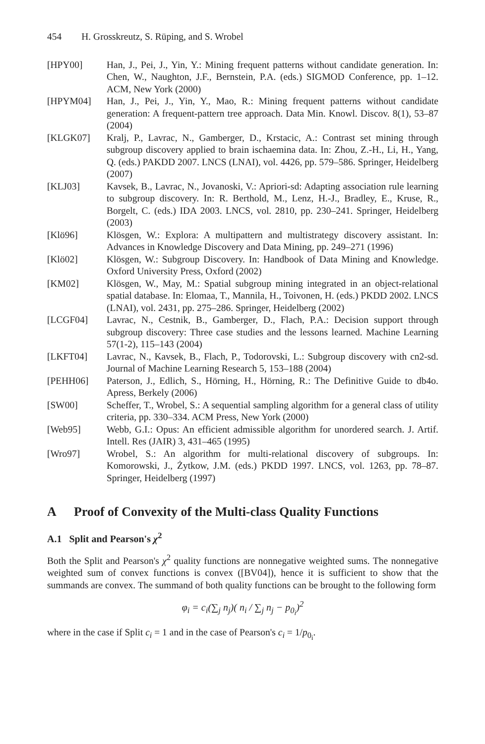454 H. Grosskreutz, S. Rüping, and S. Wrobel
[HPY00] Han, J., Pei, J., Yin, Y.: Mining frequent patterns without candidate generation. In: Chen, W., Naughton, J.F., Bernstein, P.A. (eds.) SIGMOD Conference, pp. 1–12. ACM, New York (2000)
[HPYM04] Han, J., Pei, J., Yin, Y., Mao, R.: Mining frequent patterns without candidate generation: A frequent-pattern tree approach. Data Min. Knowl. Discov. 8(1), 53–87 (2004)
[KLGK07] Kralj, P., Lavrac, N., Gamberger, D., Krstacic, A.: Contrast set mining through subgroup discovery applied to brain ischaemina data. In: Zhou, Z.-H., Li, H., Yang, Q. (eds.) PAKDD 2007. LNCS (LNAI), vol. 4426, pp. 579–586. Springer, Heidelberg (2007)
[KLJ03] Kavsek, B., Lavrac, N., Jovanoski, V.: Apriori-sd: Adapting association rule learning to subgroup discovery. In: R. Berthold, M., Lenz, H.-J., Bradley, E., Kruse, R., Borgelt, C. (eds.) IDA 2003. LNCS, vol. 2810, pp. 230–241. Springer, Heidelberg (2003)
[Klö96] Klösgen, W.: Explora: A multipattern and multistrategy discovery assistant. In: Advances in Knowledge Discovery and Data Mining, pp. 249–271 (1996)
[Klö02] Klösgen, W.: Subgroup Discovery. In: Handbook of Data Mining and Knowledge. Oxford University Press, Oxford (2002)
[KM02] Klösgen, W., May, M.: Spatial subgroup mining integrated in an object-relational spatial database. In: Elomaa, T., Mannila, H., Toivonen, H. (eds.) PKDD 2002. LNCS (LNAI), vol. 2431, pp. 275–286. Springer, Heidelberg (2002)
[LCGF04] Lavrac, N., Cestnik, B., Gamberger, D., Flach, P.A.: Decision support through subgroup discovery: Three case studies and the lessons learned. Machine Learning 57(1-2), 115–143 (2004)
[LKFT04] Lavrac, N., Kavsek, B., Flach, P., Todorovski, L.: Subgroup discovery with cn2-sd. Journal of Machine Learning Research 5, 153–188 (2004)
[PEHH06] Paterson, J., Edlich, S., Hörning, H., Hörning, R.: The Definitive Guide to db4o. Apress, Berkely (2006)
[SW00] Scheffer, T., Wrobel, S.: A sequential sampling algorithm for a general class of utility criteria, pp. 330–334. ACM Press, New York (2000)
[Web95] Webb, G.I.: Opus: An efficient admissible algorithm for unordered search. J. Artif. Intell. Res (JAIR) 3, 431–465 (1995)
[Wro97] Wrobel, S.: An algorithm for multi-relational discovery of subgroups. In: Komorowski, J., Żytkow, J.M. (eds.) PKDD 1997. LNCS, vol. 1263, pp. 78–87. Springer, Heidelberg (1997)
A Proof of Convexity of the Multi-class Quality Functions
A.1 Split and Pearson's χ<sup>2</sup>
Both the Split and Pearson's χ<sup>2</sup> quality functions are nonnegative weighted sums. The nonnegative weighted sum of convex functions is convex ([BV04]), hence it is sufficient to show that the summands are convex. The summand of both quality functions can be brought to the following form
φ<sub>i</sub> = c<sub>i</sub>(∑<sub>j</sub> n<sub>j</sub>)( n<sub>i</sub> / ∑<sub>j</sub> n<sub>j</sub> − p<sub>0<sub>i</sub></sub>)<sup>2</sup>
where in the case if Split c<sub>i</sub> = 1 and in the case of Pearson's c<sub>i</sub> = 1/p<sub>0<sub>i</sub></sub>.